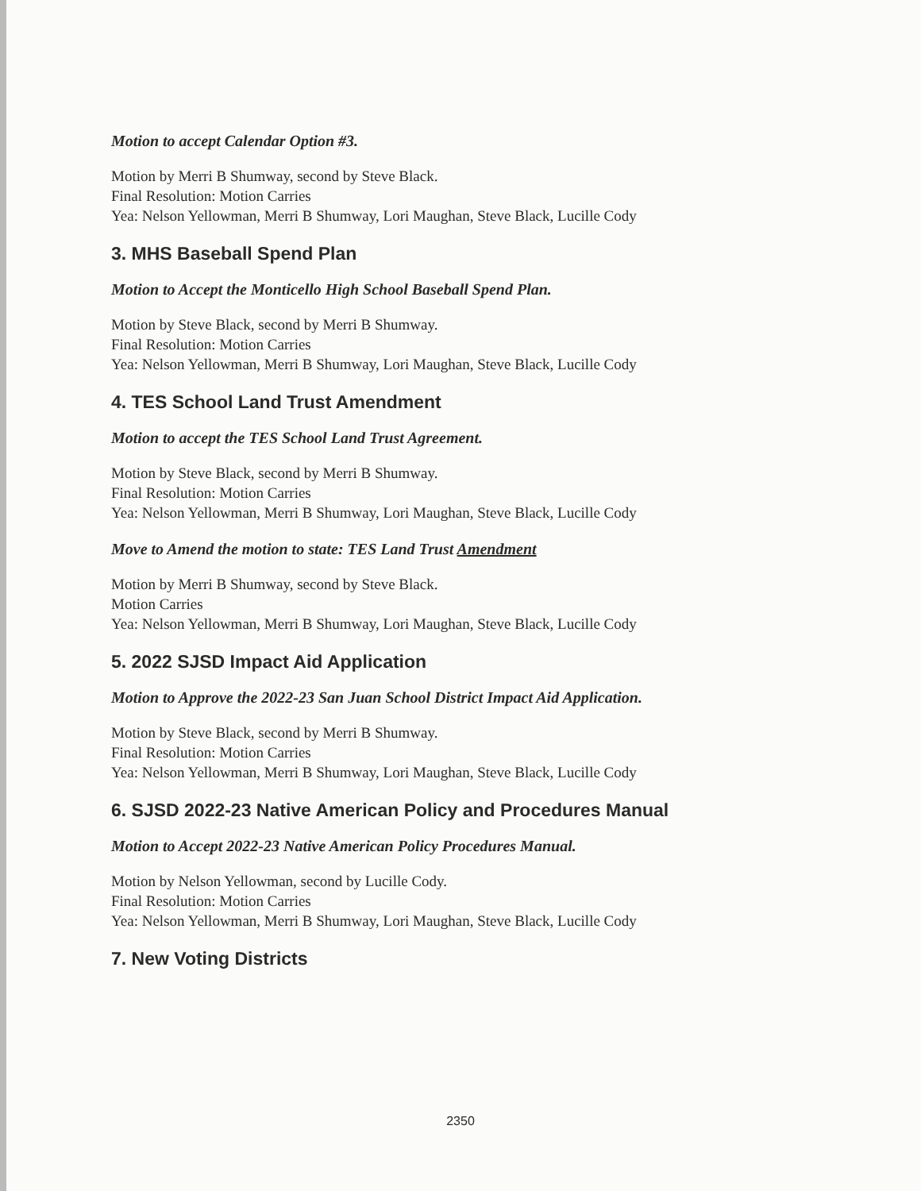Motion to accept Calendar Option #3.
Motion by Merri B Shumway, second by Steve Black.
Final Resolution: Motion Carries
Yea: Nelson Yellowman, Merri B Shumway, Lori Maughan, Steve Black, Lucille Cody
3. MHS Baseball Spend Plan
Motion to Accept the Monticello High School Baseball Spend Plan.
Motion by Steve Black, second by Merri B Shumway.
Final Resolution: Motion Carries
Yea: Nelson Yellowman, Merri B Shumway, Lori Maughan, Steve Black, Lucille Cody
4. TES School Land Trust Amendment
Motion to accept the TES School Land Trust Agreement.
Motion by Steve Black, second by Merri B Shumway.
Final Resolution: Motion Carries
Yea: Nelson Yellowman, Merri B Shumway, Lori Maughan, Steve Black, Lucille Cody
Move to Amend the motion to state: TES Land Trust Amendment
Motion by Merri B Shumway, second by Steve Black.
Motion Carries
Yea: Nelson Yellowman, Merri B Shumway, Lori Maughan, Steve Black, Lucille Cody
5. 2022 SJSD Impact Aid Application
Motion to Approve the 2022-23 San Juan School District Impact Aid Application.
Motion by Steve Black, second by Merri B Shumway.
Final Resolution: Motion Carries
Yea: Nelson Yellowman, Merri B Shumway, Lori Maughan, Steve Black, Lucille Cody
6. SJSD 2022-23 Native American Policy and Procedures Manual
Motion to Accept 2022-23 Native American Policy Procedures Manual.
Motion by Nelson Yellowman, second by Lucille Cody.
Final Resolution: Motion Carries
Yea: Nelson Yellowman, Merri B Shumway, Lori Maughan, Steve Black, Lucille Cody
7. New Voting Districts
2350